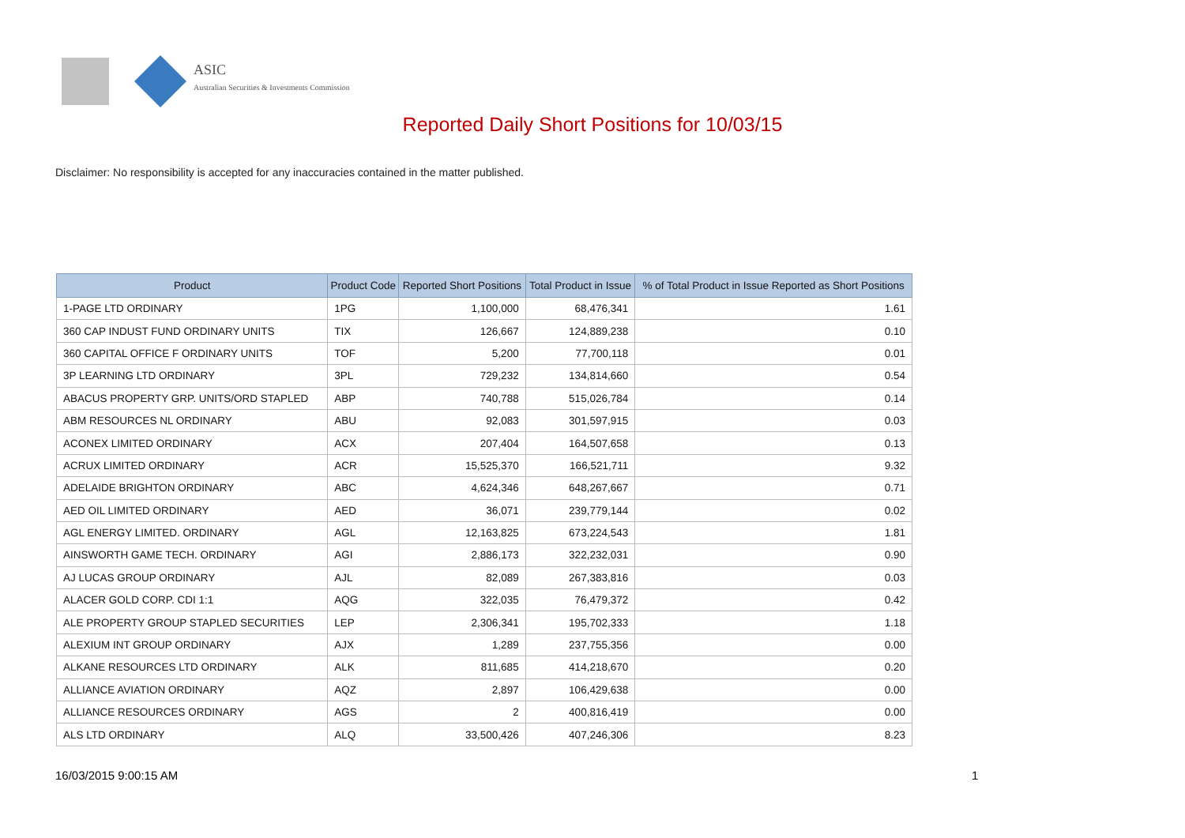ASIC
Australian Securities & Investments Commission
Reported Daily Short Positions for 10/03/15
Disclaimer: No responsibility is accepted for any inaccuracies contained in the matter published.
| Product | Product Code | Reported Short Positions | Total Product in Issue | % of Total Product in Issue Reported as Short Positions |
| --- | --- | --- | --- | --- |
| 1-PAGE LTD ORDINARY | 1PG | 1,100,000 | 68,476,341 | 1.61 |
| 360 CAP INDUST FUND ORDINARY UNITS | TIX | 126,667 | 124,889,238 | 0.10 |
| 360 CAPITAL OFFICE F ORDINARY UNITS | TOF | 5,200 | 77,700,118 | 0.01 |
| 3P LEARNING LTD ORDINARY | 3PL | 729,232 | 134,814,660 | 0.54 |
| ABACUS PROPERTY GRP. UNITS/ORD STAPLED | ABP | 740,788 | 515,026,784 | 0.14 |
| ABM RESOURCES NL ORDINARY | ABU | 92,083 | 301,597,915 | 0.03 |
| ACONEX LIMITED ORDINARY | ACX | 207,404 | 164,507,658 | 0.13 |
| ACRUX LIMITED ORDINARY | ACR | 15,525,370 | 166,521,711 | 9.32 |
| ADELAIDE BRIGHTON ORDINARY | ABC | 4,624,346 | 648,267,667 | 0.71 |
| AED OIL LIMITED ORDINARY | AED | 36,071 | 239,779,144 | 0.02 |
| AGL ENERGY LIMITED. ORDINARY | AGL | 12,163,825 | 673,224,543 | 1.81 |
| AINSWORTH GAME TECH. ORDINARY | AGI | 2,886,173 | 322,232,031 | 0.90 |
| AJ LUCAS GROUP ORDINARY | AJL | 82,089 | 267,383,816 | 0.03 |
| ALACER GOLD CORP. CDI 1:1 | AQG | 322,035 | 76,479,372 | 0.42 |
| ALE PROPERTY GROUP STAPLED SECURITIES | LEP | 2,306,341 | 195,702,333 | 1.18 |
| ALEXIUM INT GROUP ORDINARY | AJX | 1,289 | 237,755,356 | 0.00 |
| ALKANE RESOURCES LTD ORDINARY | ALK | 811,685 | 414,218,670 | 0.20 |
| ALLIANCE AVIATION ORDINARY | AQZ | 2,897 | 106,429,638 | 0.00 |
| ALLIANCE RESOURCES ORDINARY | AGS | 2 | 400,816,419 | 0.00 |
| ALS LTD ORDINARY | ALQ | 33,500,426 | 407,246,306 | 8.23 |
16/03/2015 9:00:15 AM 1